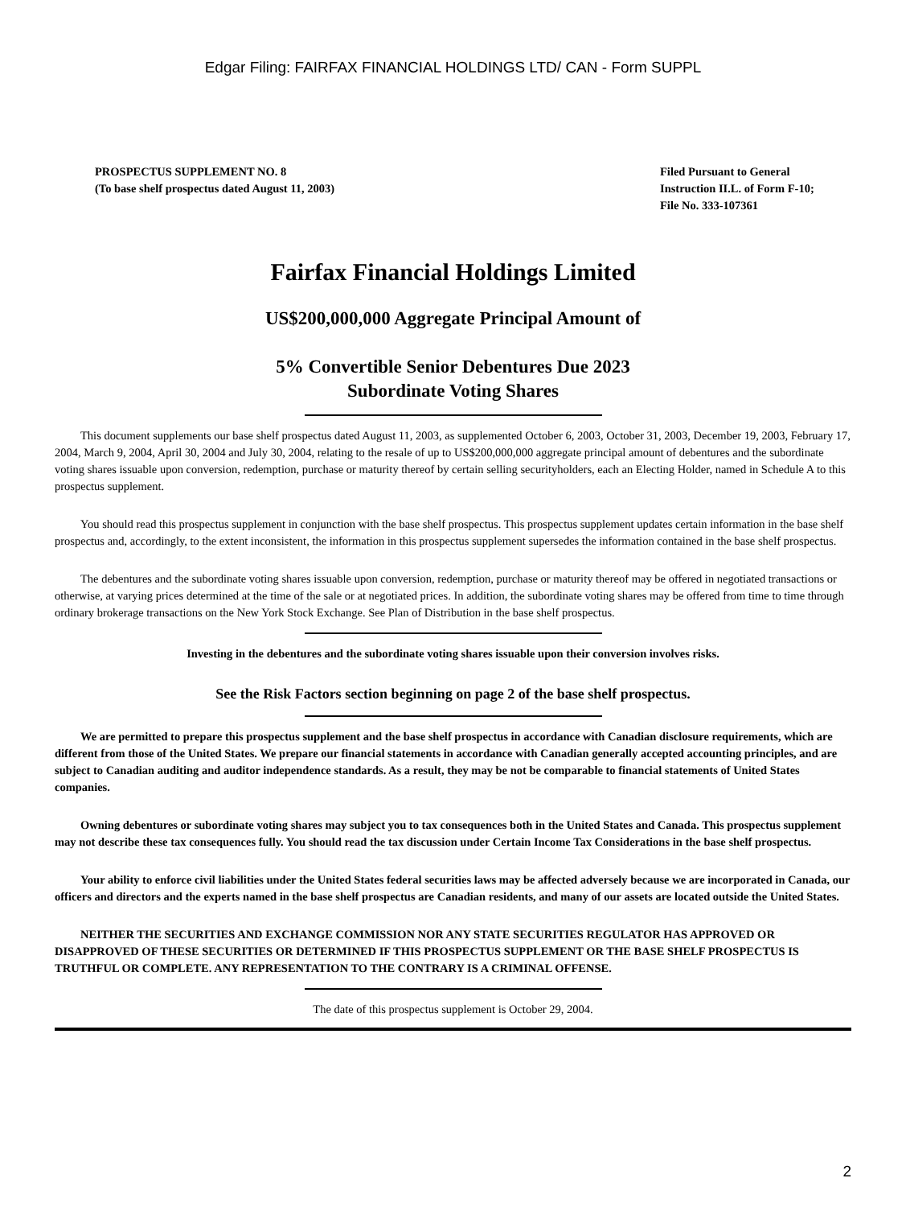Edgar Filing: FAIRFAX FINANCIAL HOLDINGS LTD/ CAN - Form SUPPL
PROSPECTUS SUPPLEMENT NO. 8
(To base shelf prospectus dated August 11, 2003)
Filed Pursuant to General
Instruction II.L. of Form F-10;
File No. 333-107361
Fairfax Financial Holdings Limited
US$200,000,000 Aggregate Principal Amount of
5% Convertible Senior Debentures Due 2023
Subordinate Voting Shares
This document supplements our base shelf prospectus dated August 11, 2003, as supplemented October 6, 2003, October 31, 2003, December 19, 2003, February 17, 2004, March 9, 2004, April 30, 2004 and July 30, 2004, relating to the resale of up to US$200,000,000 aggregate principal amount of debentures and the subordinate voting shares issuable upon conversion, redemption, purchase or maturity thereof by certain selling securityholders, each an Electing Holder, named in Schedule A to this prospectus supplement.
You should read this prospectus supplement in conjunction with the base shelf prospectus. This prospectus supplement updates certain information in the base shelf prospectus and, accordingly, to the extent inconsistent, the information in this prospectus supplement supersedes the information contained in the base shelf prospectus.
The debentures and the subordinate voting shares issuable upon conversion, redemption, purchase or maturity thereof may be offered in negotiated transactions or otherwise, at varying prices determined at the time of the sale or at negotiated prices. In addition, the subordinate voting shares may be offered from time to time through ordinary brokerage transactions on the New York Stock Exchange. See Plan of Distribution in the base shelf prospectus.
Investing in the debentures and the subordinate voting shares issuable upon their conversion involves risks.
See the Risk Factors section beginning on page 2 of the base shelf prospectus.
We are permitted to prepare this prospectus supplement and the base shelf prospectus in accordance with Canadian disclosure requirements, which are different from those of the United States. We prepare our financial statements in accordance with Canadian generally accepted accounting principles, and are subject to Canadian auditing and auditor independence standards. As a result, they may be not be comparable to financial statements of United States companies.
Owning debentures or subordinate voting shares may subject you to tax consequences both in the United States and Canada. This prospectus supplement may not describe these tax consequences fully. You should read the tax discussion under Certain Income Tax Considerations in the base shelf prospectus.
Your ability to enforce civil liabilities under the United States federal securities laws may be affected adversely because we are incorporated in Canada, our officers and directors and the experts named in the base shelf prospectus are Canadian residents, and many of our assets are located outside the United States.
NEITHER THE SECURITIES AND EXCHANGE COMMISSION NOR ANY STATE SECURITIES REGULATOR HAS APPROVED OR DISAPPROVED OF THESE SECURITIES OR DETERMINED IF THIS PROSPECTUS SUPPLEMENT OR THE BASE SHELF PROSPECTUS IS TRUTHFUL OR COMPLETE. ANY REPRESENTATION TO THE CONTRARY IS A CRIMINAL OFFENSE.
The date of this prospectus supplement is October 29, 2004.
2